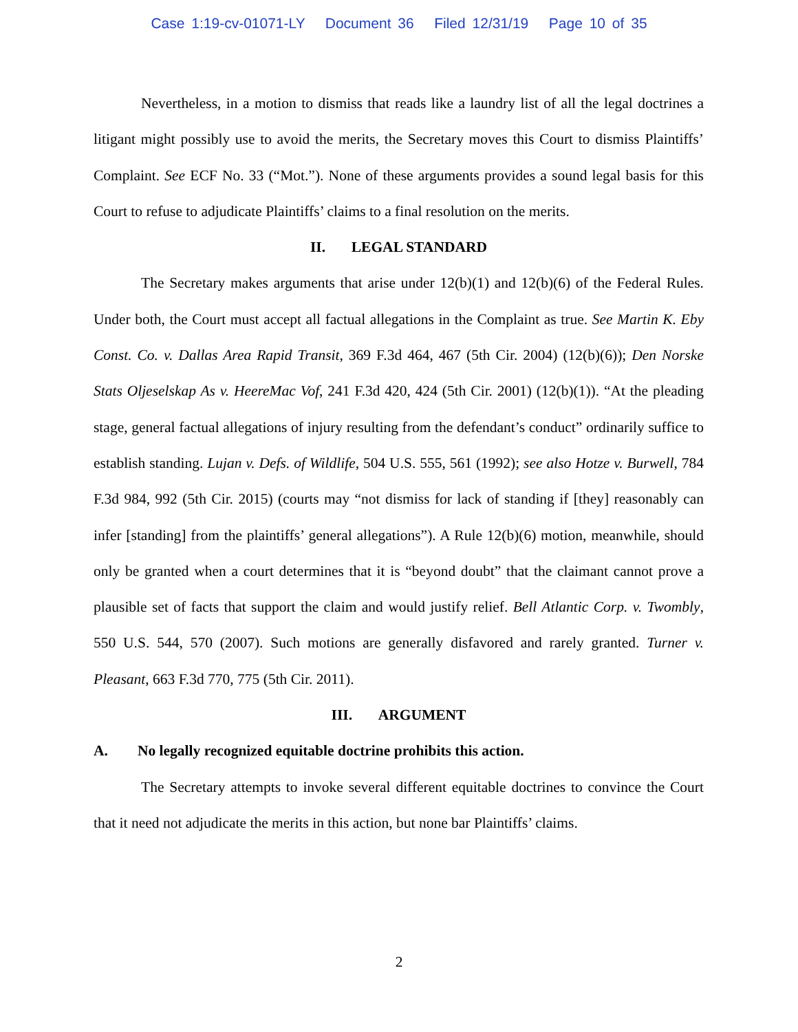Case 1:19-cv-01071-LY Document 36 Filed 12/31/19 Page 10 of 35
Nevertheless, in a motion to dismiss that reads like a laundry list of all the legal doctrines a litigant might possibly use to avoid the merits, the Secretary moves this Court to dismiss Plaintiffs’ Complaint. See ECF No. 33 (“Mot.”). None of these arguments provides a sound legal basis for this Court to refuse to adjudicate Plaintiffs’ claims to a final resolution on the merits.
II. LEGAL STANDARD
The Secretary makes arguments that arise under 12(b)(1) and 12(b)(6) of the Federal Rules. Under both, the Court must accept all factual allegations in the Complaint as true. See Martin K. Eby Const. Co. v. Dallas Area Rapid Transit, 369 F.3d 464, 467 (5th Cir. 2004) (12(b)(6)); Den Norske Stats Oljeselskap As v. HeereMac Vof, 241 F.3d 420, 424 (5th Cir. 2001) (12(b)(1)). “At the pleading stage, general factual allegations of injury resulting from the defendant’s conduct” ordinarily suffice to establish standing. Lujan v. Defs. of Wildlife, 504 U.S. 555, 561 (1992); see also Hotze v. Burwell, 784 F.3d 984, 992 (5th Cir. 2015) (courts may “not dismiss for lack of standing if [they] reasonably can infer [standing] from the plaintiffs’ general allegations”). A Rule 12(b)(6) motion, meanwhile, should only be granted when a court determines that it is “beyond doubt” that the claimant cannot prove a plausible set of facts that support the claim and would justify relief. Bell Atlantic Corp. v. Twombly, 550 U.S. 544, 570 (2007). Such motions are generally disfavored and rarely granted. Turner v. Pleasant, 663 F.3d 770, 775 (5th Cir. 2011).
III. ARGUMENT
A. No legally recognized equitable doctrine prohibits this action.
The Secretary attempts to invoke several different equitable doctrines to convince the Court that it need not adjudicate the merits in this action, but none bar Plaintiffs’ claims.
2